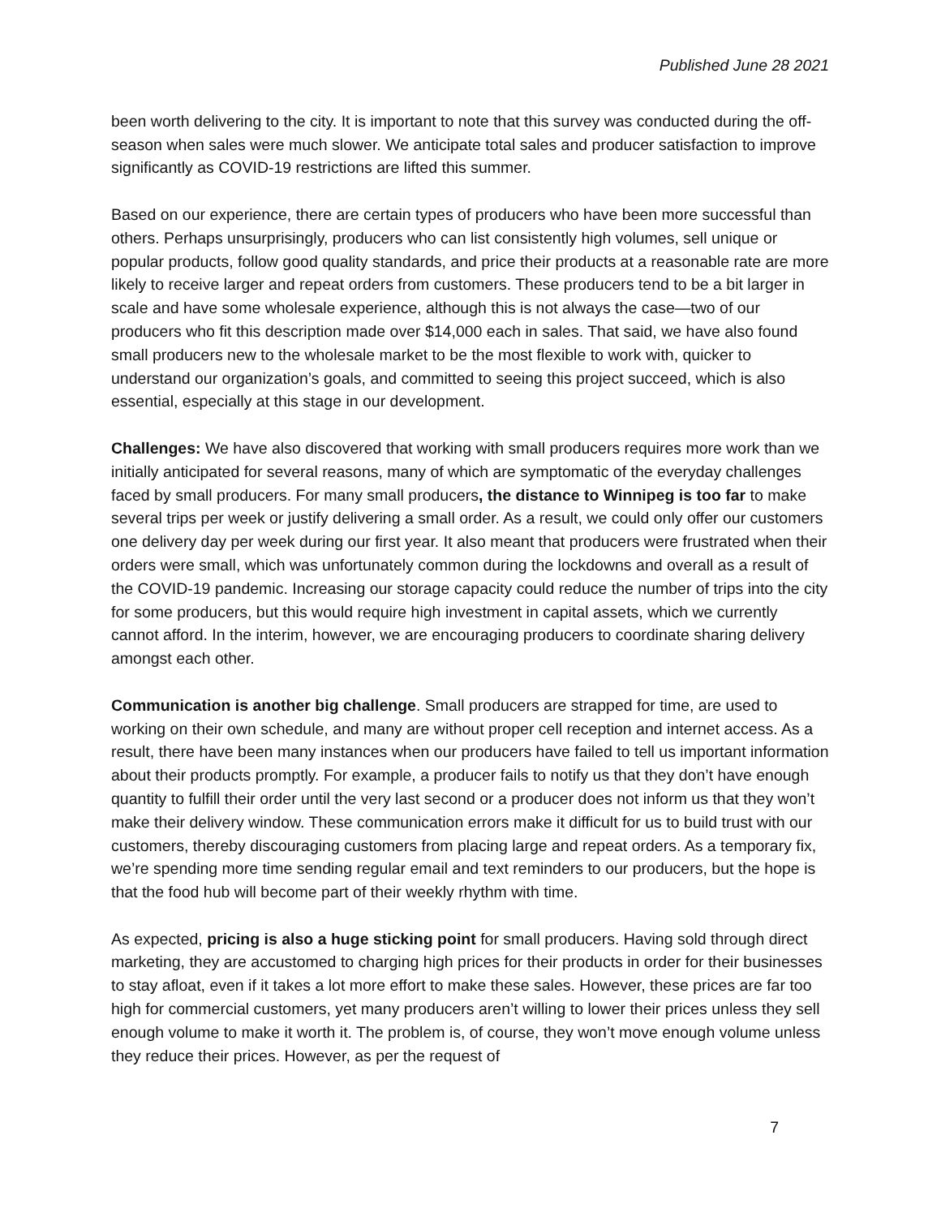Published June 28 2021
been worth delivering to the city. It is important to note that this survey was conducted during the off-season when sales were much slower. We anticipate total sales and producer satisfaction to improve significantly as COVID-19 restrictions are lifted this summer.
Based on our experience, there are certain types of producers who have been more successful than others. Perhaps unsurprisingly, producers who can list consistently high volumes, sell unique or popular products, follow good quality standards, and price their products at a reasonable rate are more likely to receive larger and repeat orders from customers. These producers tend to be a bit larger in scale and have some wholesale experience, although this is not always the case—two of our producers who fit this description made over $14,000 each in sales. That said, we have also found small producers new to the wholesale market to be the most flexible to work with, quicker to understand our organization’s goals, and committed to seeing this project succeed, which is also essential, especially at this stage in our development.
Challenges: We have also discovered that working with small producers requires more work than we initially anticipated for several reasons, many of which are symptomatic of the everyday challenges faced by small producers. For many small producers, the distance to Winnipeg is too far to make several trips per week or justify delivering a small order. As a result, we could only offer our customers one delivery day per week during our first year. It also meant that producers were frustrated when their orders were small, which was unfortunately common during the lockdowns and overall as a result of the COVID-19 pandemic. Increasing our storage capacity could reduce the number of trips into the city for some producers, but this would require high investment in capital assets, which we currently cannot afford. In the interim, however, we are encouraging producers to coordinate sharing delivery amongst each other.
Communication is another big challenge. Small producers are strapped for time, are used to working on their own schedule, and many are without proper cell reception and internet access. As a result, there have been many instances when our producers have failed to tell us important information about their products promptly. For example, a producer fails to notify us that they don’t have enough quantity to fulfill their order until the very last second or a producer does not inform us that they won’t make their delivery window. These communication errors make it difficult for us to build trust with our customers, thereby discouraging customers from placing large and repeat orders. As a temporary fix, we’re spending more time sending regular email and text reminders to our producers, but the hope is that the food hub will become part of their weekly rhythm with time.
As expected, pricing is also a huge sticking point for small producers. Having sold through direct marketing, they are accustomed to charging high prices for their products in order for their businesses to stay afloat, even if it takes a lot more effort to make these sales. However, these prices are far too high for commercial customers, yet many producers aren’t willing to lower their prices unless they sell enough volume to make it worth it. The problem is, of course, they won’t move enough volume unless they reduce their prices. However, as per the request of
7